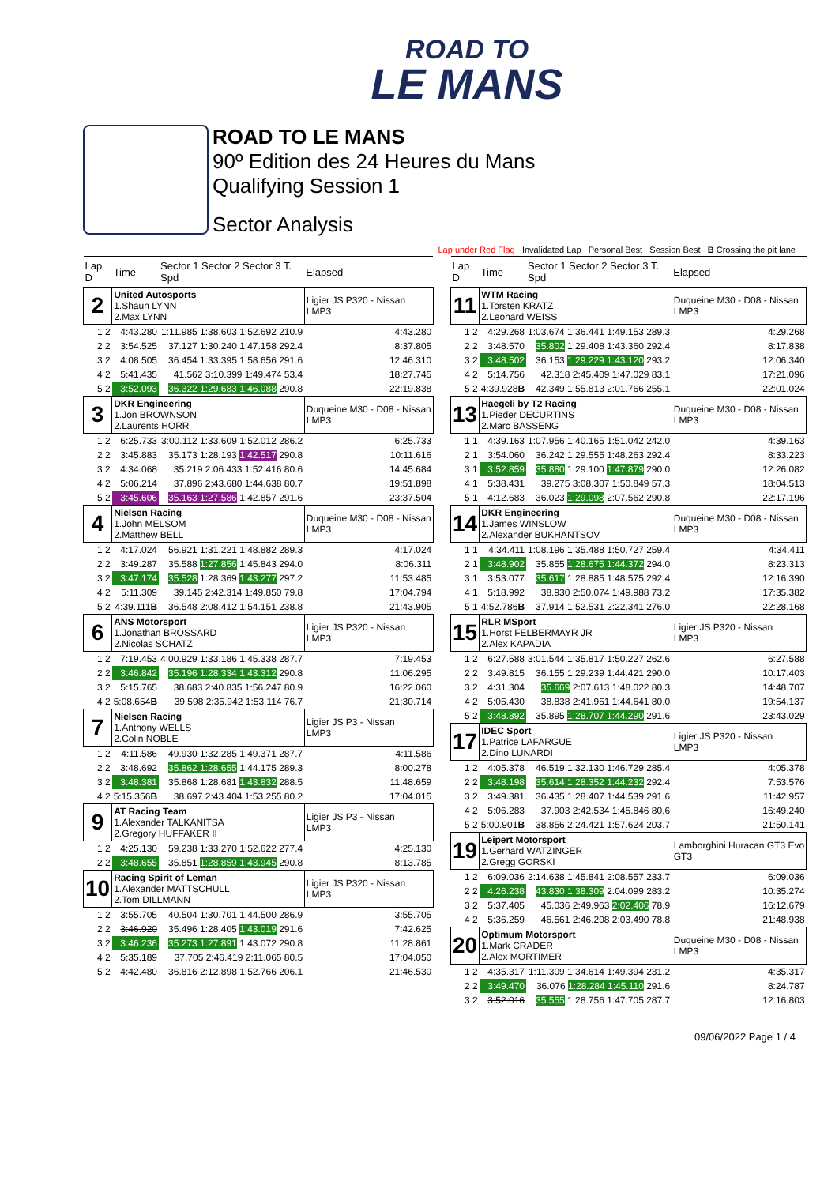ROAD TO
LE MANS
ROAD TO LE MANS
90º Edition des 24 Heures du Mans
Qualifying Session 1
Sector Analysis
Lap under Red Flag Invalidated Lap Personal Best Session Best B Crossing the pit lane
| Lap D | Time | Sector 1 Sector 2 Sector 3 T. Spd | Elapsed |
| --- | --- | --- | --- |
| 2 | United Autosports 1.Shaun LYNN 2.Max LYNN | | Ligier JS P320 - Nissan LMP3 |
| 1 2 | 4:43.280 | 1:11.985 1:38.603 1:52.692 210.9 | 4:43.280 |
| 2 2 | 3:54.525 | 37.127 1:30.240 1:47.158 292.4 | 8:37.805 |
| 3 2 | 4:08.505 | 36.454 1:33.395 1:58.656 291.6 | 12:46.310 |
| 4 2 | 5:41.435 | 41.562 3:10.399 1:49.474 53.4 | 18:27.745 |
| 5 2 | 3:52.093 | 36.322 1:29.683 1:46.088 290.8 | 22:19.838 |
| 3 | DKR Engineering 1.Jon BROWNSON 2.Laurents HORR | | Duqueine M30 - D08 - Nissan LMP3 |
| 1 2 | 6:25.733 | 3:00.112 1:33.609 1:52.012 286.2 | 6:25.733 |
| 2 2 | 3:45.883 | 35.173 1:28.193 1:42.517 290.8 | 10:11.616 |
| 3 2 | 4:34.068 | 35.219 2:06.433 1:52.416 80.6 | 14:45.684 |
| 4 2 | 5:06.214 | 37.896 2:43.680 1:44.638 80.7 | 19:51.898 |
| 5 2 | 3:45.606 | 35.163 1:27.586 1:42.857 291.6 | 23:37.504 |
| 4 | Nielsen Racing 1.John MELSOM 2.Matthew BELL | | Duqueine M30 - D08 - Nissan LMP3 |
| 1 2 | 4:17.024 | 56.921 1:31.221 1:48.882 289.3 | 4:17.024 |
| 2 2 | 3:49.287 | 35.588 1:27.856 1:45.843 294.0 | 8:06.311 |
| 3 2 | 3:47.174 | 35.528 1:28.369 1:43.277 297.2 | 11:53.485 |
| 4 2 | 5:11.309 | 39.145 2:42.314 1:49.850 79.8 | 17:04.794 |
| 5 2 | 4:39.111 B | 36.548 2:08.412 1:54.151 238.8 | 21:43.905 |
| 6 | ANS Motorsport 1.Jonathan BROSSARD 2.Nicolas SCHATZ | | Ligier JS P320 - Nissan LMP3 |
| 1 2 | 7:19.453 | 4:00.929 1:33.186 1:45.338 287.7 | 7:19.453 |
| 2 2 | 3:46.842 | 35.196 1:28.334 1:43.312 290.8 | 11:06.295 |
| 3 2 | 5:15.765 | 38.683 2:40.835 1:56.247 80.9 | 16:22.060 |
| 4 2 | 5:08.654 B | 39.598 2:35.942 1:53.114 76.7 | 21:30.714 |
| 7 | Nielsen Racing 1.Anthony WELLS 2.Colin NOBLE | | Ligier JS P3 - Nissan LMP3 |
| 1 2 | 4:11.586 | 49.930 1:32.285 1:49.371 287.7 | 4:11.586 |
| 2 2 | 3:48.692 | 35.862 1:28.655 1:44.175 289.3 | 8:00.278 |
| 3 2 | 3:48.381 | 35.868 1:28.681 1:43.832 288.5 | 11:48.659 |
| 4 2 | 5:15.356 B | 38.697 2:43.404 1:53.255 80.2 | 17:04.015 |
| 9 | AT Racing Team 1.Alexander TALKANITSA 2.Gregory HUFFAKER II | | Ligier JS P3 - Nissan LMP3 |
| 1 2 | 4:25.130 | 59.238 1:33.270 1:52.622 277.4 | 4:25.130 |
| 2 2 | 3:48.655 | 35.851 1:28.859 1:43.945 290.8 | 8:13.785 |
| 10 | Racing Spirit of Leman 1.Alexander MATTSCHULL 2.Tom DILLMANN | | Ligier JS P320 - Nissan LMP3 |
| 1 2 | 3:55.705 | 40.504 1:30.701 1:44.500 286.9 | 3:55.705 |
| 2 2 | 3:46.920 | 35.496 1:28.405 1:43.019 291.6 | 7:42.625 |
| 3 2 | 3:46.236 | 35.273 1:27.891 1:43.072 290.8 | 11:28.861 |
| 4 2 | 5:35.189 | 37.705 2:46.419 2:11.065 80.5 | 17:04.050 |
| 5 2 | 4:42.480 | 36.816 2:12.898 1:52.766 206.1 | 21:46.530 |
| Lap D | Time | Sector 1 Sector 2 Sector 3 T. Spd | Elapsed |
| --- | --- | --- | --- |
| 11 | WTM Racing 1.Torsten KRATZ 2.Leonard WEISS | | Duqueine M30 - D08 - Nissan LMP3 |
| 1 2 | 4:29.268 | 1:03.674 1:36.441 1:49.153 289.3 | 4:29.268 |
| 2 2 | 3:48.570 | 35.802 1:29.408 1:43.360 292.4 | 8:17.838 |
| 3 2 | 3:48.502 | 36.153 1:29.229 1:43.120 293.2 | 12:06.340 |
| 4 2 | 5:14.756 | 42.318 2:45.409 1:47.029 83.1 | 17:21.096 |
| 5 2 | 4:39.928 B | 42.349 1:55.813 2:01.766 255.1 | 22:01.024 |
| 13 | Haegeli by T2 Racing 1.Pieder DECURTINS 2.Marc BASSENG | | Duqueine M30 - D08 - Nissan LMP3 |
| 1 1 | 4:39.163 | 1:07.956 1:40.165 1:51.042 242.0 | 4:39.163 |
| 2 1 | 3:54.060 | 36.242 1:29.555 1:48.263 292.4 | 8:33.223 |
| 3 1 | 3:52.859 | 35.880 1:29.100 1:47.879 290.0 | 12:26.082 |
| 4 1 | 5:38.431 | 39.275 3:08.307 1:50.849 57.3 | 18:04.513 |
| 5 1 | 4:12.683 | 36.023 1:29.098 2:07.562 290.8 | 22:17.196 |
| 14 | DKR Engineering 1.James WINSLOW 2.Alexander BUKHANTSOV | | Duqueine M30 - D08 - Nissan LMP3 |
| 1 1 | 4:34.411 | 1:08.196 1:35.488 1:50.727 259.4 | 4:34.411 |
| 2 1 | 3:48.902 | 35.855 1:28.675 1:44.372 294.0 | 8:23.313 |
| 3 1 | 3:53.077 | 35.617 1:28.885 1:48.575 292.4 | 12:16.390 |
| 4 1 | 5:18.992 | 38.930 2:50.074 1:49.988 73.2 | 17:35.382 |
| 5 1 | 4:52.786 B | 37.914 1:52.531 2:22.341 276.0 | 22:28.168 |
| 15 | RLR MSport 1.Horst FELBERMAYR JR 2.Alex KAPADIA | | Ligier JS P320 - Nissan LMP3 |
| 1 2 | 6:27.588 | 3:01.544 1:35.817 1:50.227 262.6 | 6:27.588 |
| 2 2 | 3:49.815 | 36.155 1:29.239 1:44.421 290.0 | 10:17.403 |
| 3 2 | 4:31.304 | 35.669 2:07.613 1:48.022 80.3 | 14:48.707 |
| 4 2 | 5:05.430 | 38.838 2:41.951 1:44.641 80.0 | 19:54.137 |
| 5 2 | 3:48.892 | 35.895 1:28.707 1:44.290 291.6 | 23:43.029 |
| 17 | IDEC Sport 1.Patrice LAFARGUE 2.Dino LUNARDI | | Ligier JS P320 - Nissan LMP3 |
| 1 2 | 4:05.378 | 46.519 1:32.130 1:46.729 285.4 | 4:05.378 |
| 2 2 | 3:48.198 | 35.614 1:28.352 1:44.232 292.4 | 7:53.576 |
| 3 2 | 3:49.381 | 36.435 1:28.407 1:44.539 291.6 | 11:42.957 |
| 4 2 | 5:06.283 | 37.903 2:42.534 1:45.846 80.6 | 16:49.240 |
| 5 2 | 5:00.901 B | 38.856 2:24.421 1:57.624 203.7 | 21:50.141 |
| 19 | Leipert Motorsport 1.Gerhard WATZINGER 2.Gregg GORSKI | | Lamborghini Huracan GT3 Evo GT3 |
| 1 2 | 6:09.036 | 2:14.638 1:45.841 2:08.557 233.7 | 6:09.036 |
| 2 2 | 4:26.238 | 43.830 1:38.309 2:04.099 283.2 | 10:35.274 |
| 3 2 | 5:37.405 | 45.036 2:49.963 2:02.406 78.9 | 16:12.679 |
| 4 2 | 5:36.259 | 46.561 2:46.208 2:03.490 78.8 | 21:48.938 |
| 20 | Optimum Motorsport 1.Mark CRADER 2.Alex MORTIMER | | Duqueine M30 - D08 - Nissan LMP3 |
| 1 2 | 4:35.317 | 1:11.309 1:34.614 1:49.394 231.2 | 4:35.317 |
| 2 2 | 3:49.470 | 36.076 1:28.284 1:45.110 291.6 | 8:24.787 |
| 3 2 | 3:52.016 | 35.555 1:28.756 1:47.705 287.7 | 12:16.803 |
09/06/2022 Page 1 / 4